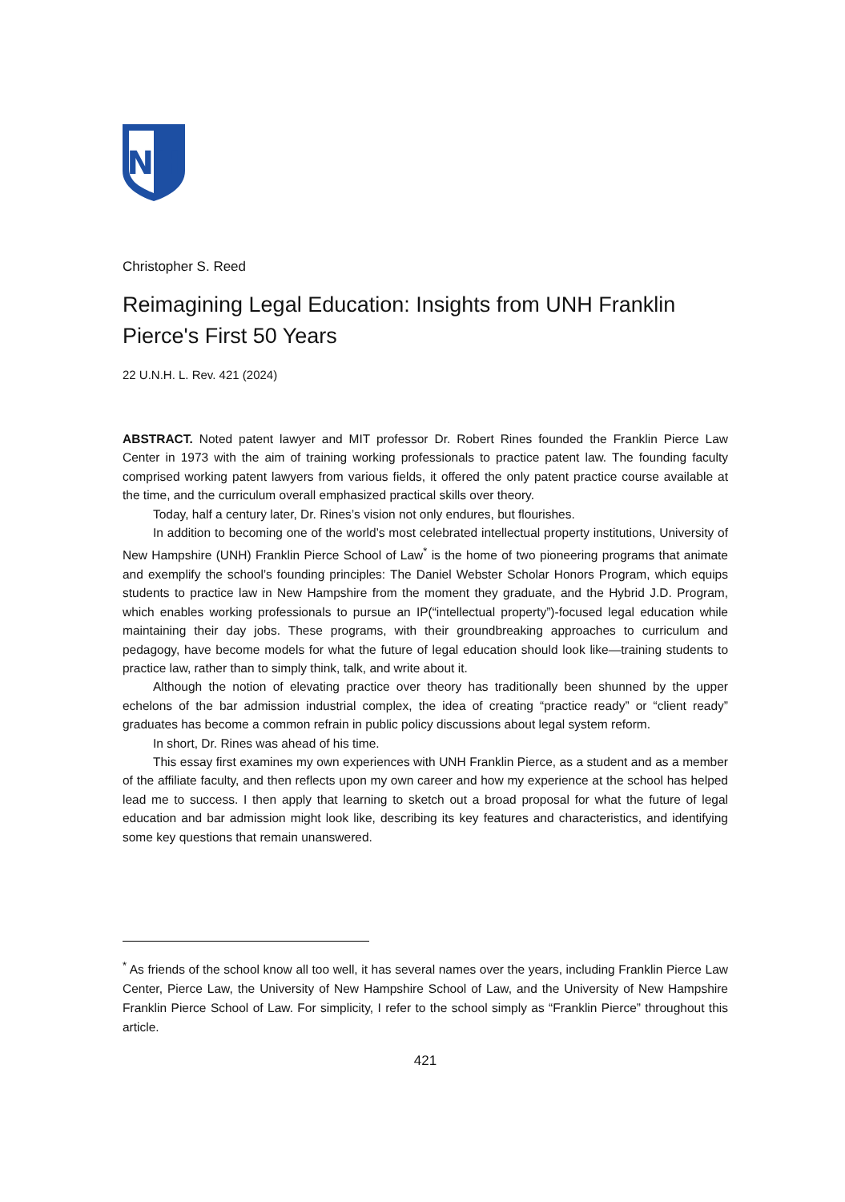NH
Christopher S. Reed
Reimagining Legal Education: Insights from UNH Franklin Pierce's First 50 Years
22 U.N.H. L. Rev. 421 (2024)
ABSTRACT. Noted patent lawyer and MIT professor Dr. Robert Rines founded the Franklin Pierce Law Center in 1973 with the aim of training working professionals to practice patent law. The founding faculty comprised working patent lawyers from various fields, it offered the only patent practice course available at the time, and the curriculum overall emphasized practical skills over theory.
Today, half a century later, Dr. Rines’s vision not only endures, but flourishes.
In addition to becoming one of the world’s most celebrated intellectual property institutions, University of New Hampshire (UNH) Franklin Pierce School of Law<sup>*</sup> is the home of two pioneering programs that animate and exemplify the school’s founding principles: The Daniel Webster Scholar Honors Program, which equips students to practice law in New Hampshire from the moment they graduate, and the Hybrid J.D. Program, which enables working professionals to pursue an IP(“intellectual property”)-focused legal education while maintaining their day jobs. These programs, with their groundbreaking approaches to curriculum and pedagogy, have become models for what the future of legal education should look like—training students to practice law, rather than to simply think, talk, and write about it.
Although the notion of elevating practice over theory has traditionally been shunned by the upper echelons of the bar admission industrial complex, the idea of creating “practice ready” or “client ready” graduates has become a common refrain in public policy discussions about legal system reform.
In short, Dr. Rines was ahead of his time.
This essay first examines my own experiences with UNH Franklin Pierce, as a student and as a member of the affiliate faculty, and then reflects upon my own career and how my experience at the school has helped lead me to success. I then apply that learning to sketch out a broad proposal for what the future of legal education and bar admission might look like, describing its key features and characteristics, and identifying some key questions that remain unanswered.
<sup>*</sup> As friends of the school know all too well, it has several names over the years, including Franklin Pierce Law Center, Pierce Law, the University of New Hampshire School of Law, and the University of New Hampshire Franklin Pierce School of Law. For simplicity, I refer to the school simply as “Franklin Pierce” throughout this article.
421